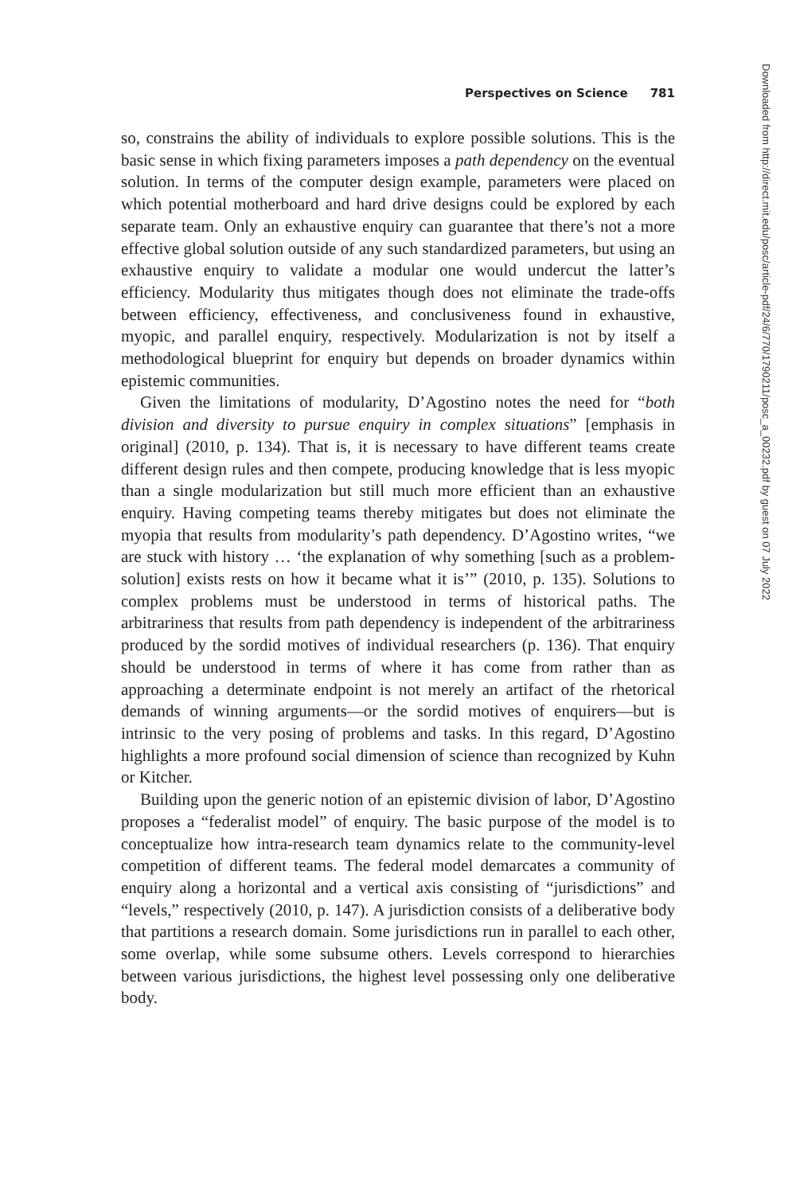Perspectives on Science 781
so, constrains the ability of individuals to explore possible solutions. This is the basic sense in which fixing parameters imposes a path dependency on the eventual solution. In terms of the computer design example, parameters were placed on which potential motherboard and hard drive designs could be explored by each separate team. Only an exhaustive enquiry can guarantee that there’s not a more effective global solution outside of any such standardized parameters, but using an exhaustive enquiry to validate a modular one would undercut the latter’s efficiency. Modularity thus mitigates though does not eliminate the trade-offs between efficiency, effectiveness, and conclusiveness found in exhaustive, myopic, and parallel enquiry, respectively. Modularization is not by itself a methodological blueprint for enquiry but depends on broader dynamics within epistemic communities.
Given the limitations of modularity, D’Agostino notes the need for “both division and diversity to pursue enquiry in complex situations” [emphasis in original] (2010, p. 134). That is, it is necessary to have different teams create different design rules and then compete, producing knowledge that is less myopic than a single modularization but still much more efficient than an exhaustive enquiry. Having competing teams thereby mitigates but does not eliminate the myopia that results from modularity’s path dependency. D’Agostino writes, “we are stuck with history … ‘the explanation of why something [such as a problem-solution] exists rests on how it became what it is’” (2010, p. 135). Solutions to complex problems must be understood in terms of historical paths. The arbitrariness that results from path dependency is independent of the arbitrariness produced by the sordid motives of individual researchers (p. 136). That enquiry should be understood in terms of where it has come from rather than as approaching a determinate endpoint is not merely an artifact of the rhetorical demands of winning arguments—or the sordid motives of enquirers—but is intrinsic to the very posing of problems and tasks. In this regard, D’Agostino highlights a more profound social dimension of science than recognized by Kuhn or Kitcher.
Building upon the generic notion of an epistemic division of labor, D’Agostino proposes a “federalist model” of enquiry. The basic purpose of the model is to conceptualize how intra-research team dynamics relate to the community-level competition of different teams. The federal model demarcates a community of enquiry along a horizontal and a vertical axis consisting of “jurisdictions” and “levels,” respectively (2010, p. 147). A jurisdiction consists of a deliberative body that partitions a research domain. Some jurisdictions run in parallel to each other, some overlap, while some subsume others. Levels correspond to hierarchies between various jurisdictions, the highest level possessing only one deliberative body.
Downloaded from http://direct.mit.edu/posc/article-pdf/24/6/770/1790211/posc_a_00232.pdf by guest on 07 July 2022